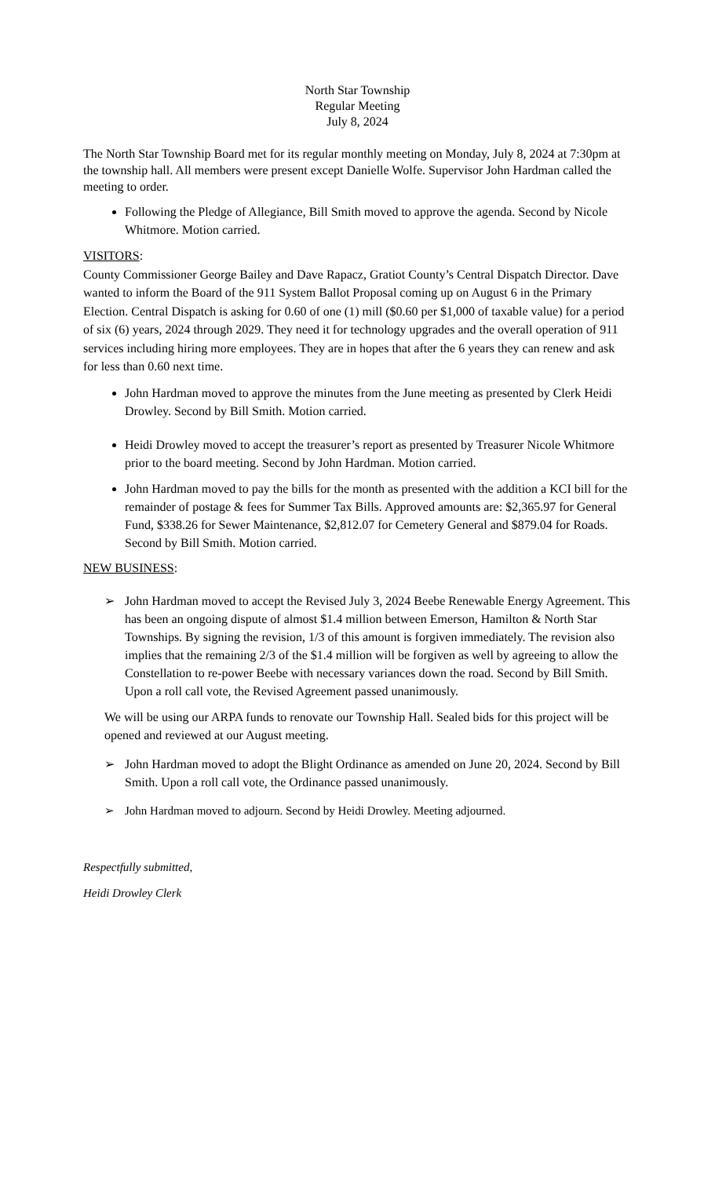North Star Township
Regular Meeting
July 8, 2024
The North Star Township Board met for its regular monthly meeting on Monday, July 8, 2024 at 7:30pm at the township hall. All members were present except Danielle Wolfe. Supervisor John Hardman called the meeting to order.
Following the Pledge of Allegiance, Bill Smith moved to approve the agenda. Second by Nicole Whitmore. Motion carried.
VISITORS:
County Commissioner George Bailey and Dave Rapacz, Gratiot County’s Central Dispatch Director. Dave wanted to inform the Board of the 911 System Ballot Proposal coming up on August 6 in the Primary Election. Central Dispatch is asking for 0.60 of one (1) mill ($0.60 per $1,000 of taxable value) for a period of six (6) years, 2024 through 2029. They need it for technology upgrades and the overall operation of 911 services including hiring more employees. They are in hopes that after the 6 years they can renew and ask for less than 0.60 next time.
John Hardman moved to approve the minutes from the June meeting as presented by Clerk Heidi Drowley. Second by Bill Smith. Motion carried.
Heidi Drowley moved to accept the treasurer’s report as presented by Treasurer Nicole Whitmore prior to the board meeting. Second by John Hardman. Motion carried.
John Hardman moved to pay the bills for the month as presented with the addition a KCI bill for the remainder of postage & fees for Summer Tax Bills. Approved amounts are: $2,365.97 for General Fund, $338.26 for Sewer Maintenance, $2,812.07 for Cemetery General and $879.04 for Roads. Second by Bill Smith. Motion carried.
NEW BUSINESS:
➢ John Hardman moved to accept the Revised July 3, 2024 Beebe Renewable Energy Agreement. This has been an ongoing dispute of almost $1.4 million between Emerson, Hamilton & North Star Townships. By signing the revision, 1/3 of this amount is forgiven immediately. The revision also implies that the remaining 2/3 of the $1.4 million will be forgiven as well by agreeing to allow the Constellation to re-power Beebe with necessary variances down the road. Second by Bill Smith. Upon a roll call vote, the Revised Agreement passed unanimously.
We will be using our ARPA funds to renovate our Township Hall. Sealed bids for this project will be opened and reviewed at our August meeting.
➢ John Hardman moved to adopt the Blight Ordinance as amended on June 20, 2024. Second by Bill Smith. Upon a roll call vote, the Ordinance passed unanimously.
➢ John Hardman moved to adjourn. Second by Heidi Drowley. Meeting adjourned.
Respectfully submitted,
Heidi Drowley Clerk